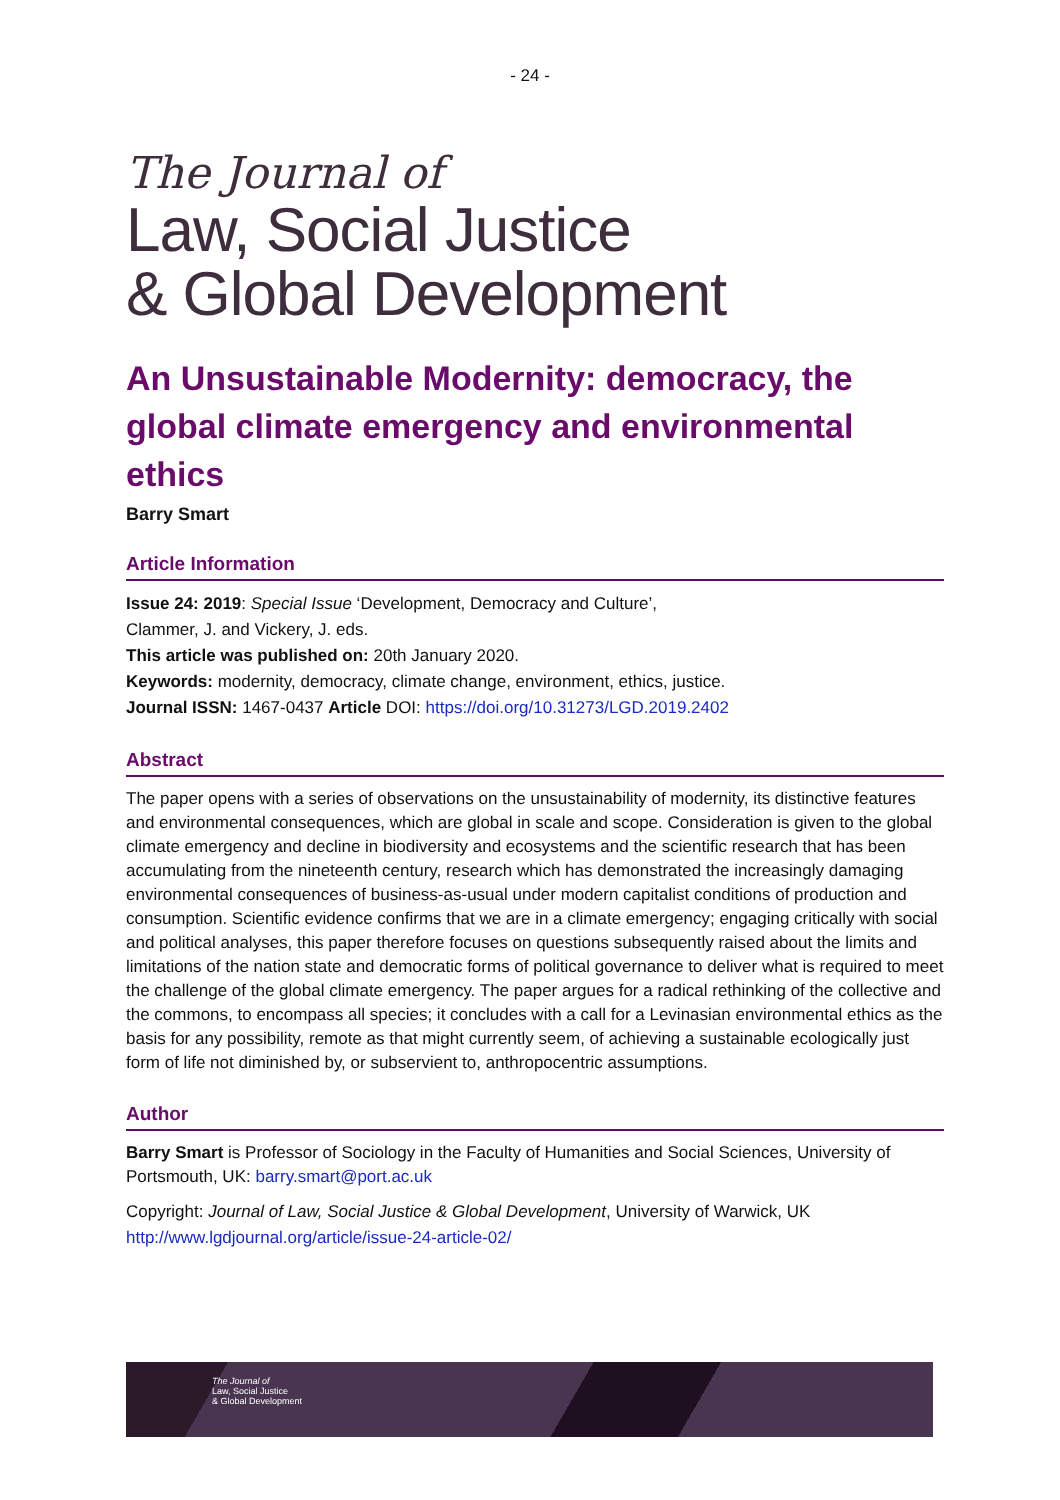- 24 -
The Journal of
Law, Social Justice
& Global Development
An Unsustainable Modernity: democracy, the global climate emergency and environmental ethics
Barry Smart
Article Information
Issue 24: 2019: Special Issue ‘Development, Democracy and Culture’,
Clammer, J. and Vickery, J. eds.
This article was published on: 20th January 2020.
Keywords: modernity, democracy, climate change, environment, ethics, justice.
Journal ISSN: 1467-0437 Article DOI: https://doi.org/10.31273/LGD.2019.2402
Abstract
The paper opens with a series of observations on the unsustainability of modernity, its distinctive features and environmental consequences, which are global in scale and scope. Consideration is given to the global climate emergency and decline in biodiversity and ecosystems and the scientific research that has been accumulating from the nineteenth century, research which has demonstrated the increasingly damaging environmental consequences of business-as-usual under modern capitalist conditions of production and consumption. Scientific evidence confirms that we are in a climate emergency; engaging critically with social and political analyses, this paper therefore focuses on questions subsequently raised about the limits and limitations of the nation state and democratic forms of political governance to deliver what is required to meet the challenge of the global climate emergency. The paper argues for a radical rethinking of the collective and the commons, to encompass all species; it concludes with a call for a Levinasian environmental ethics as the basis for any possibility, remote as that might currently seem, of achieving a sustainable ecologically just form of life not diminished by, or subservient to, anthropocentric assumptions.
Author
Barry Smart is Professor of Sociology in the Faculty of Humanities and Social Sciences, University of Portsmouth, UK: barry.smart@port.ac.uk
Copyright: Journal of Law, Social Justice & Global Development, University of Warwick, UK
http://www.lgdjournal.org/article/issue-24-article-02/
The Journal of
Law, Social Justice
& Global Development